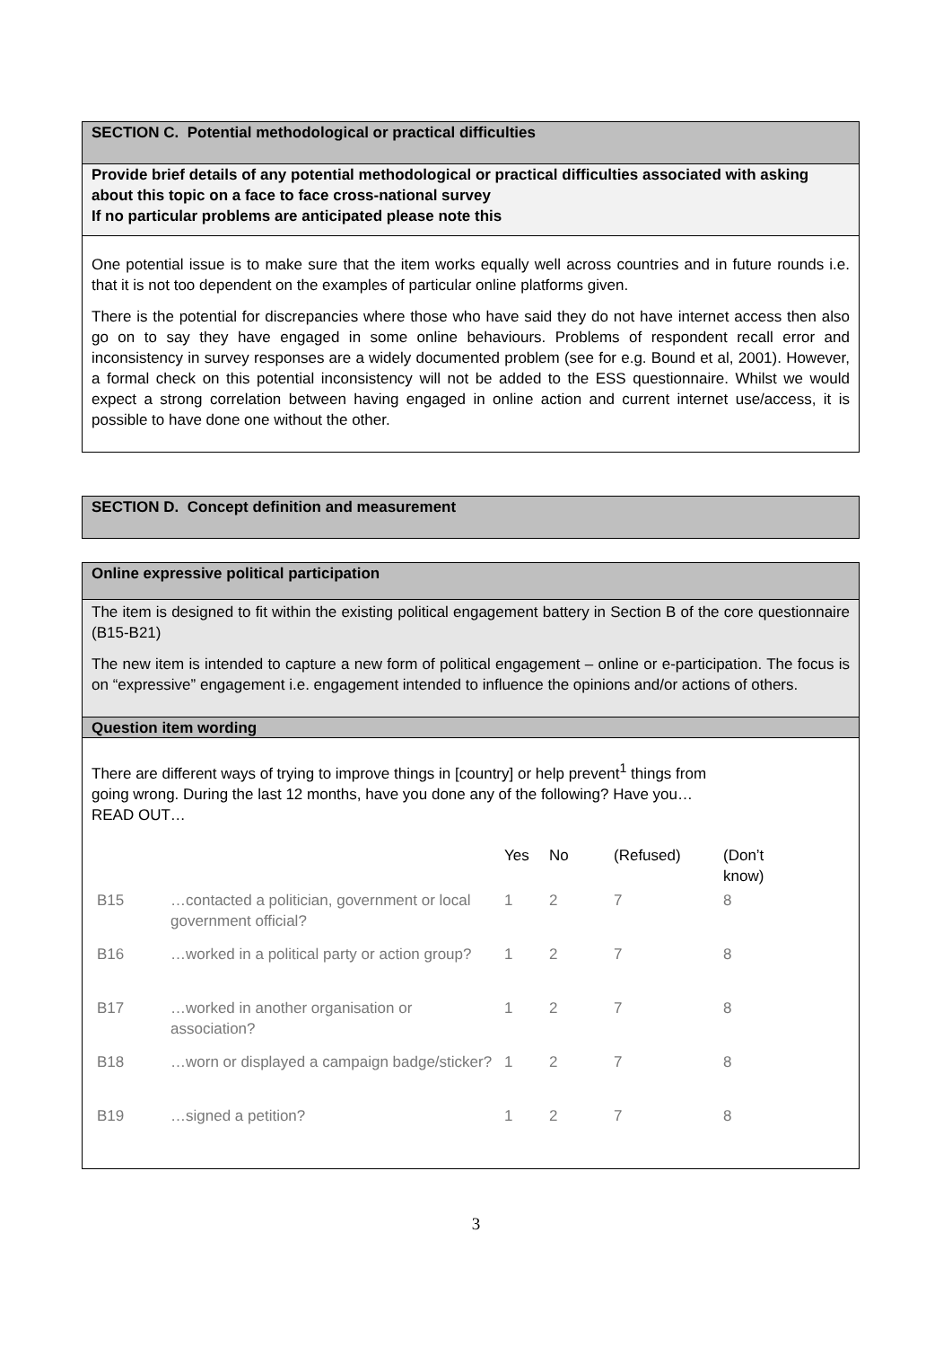SECTION C. Potential methodological or practical difficulties
Provide brief details of any potential methodological or practical difficulties associated with asking about this topic on a face to face cross-national survey
If no particular problems are anticipated please note this
One potential issue is to make sure that the item works equally well across countries and in future rounds i.e. that it is not too dependent on the examples of particular online platforms given.
There is the potential for discrepancies where those who have said they do not have internet access then also go on to say they have engaged in some online behaviours. Problems of respondent recall error and inconsistency in survey responses are a widely documented problem (see for e.g. Bound et al, 2001). However, a formal check on this potential inconsistency will not be added to the ESS questionnaire. Whilst we would expect a strong correlation between having engaged in online action and current internet use/access, it is possible to have done one without the other.
SECTION D. Concept definition and measurement
Online expressive political participation
The item is designed to fit within the existing political engagement battery in Section B of the core questionnaire (B15-B21)
The new item is intended to capture a new form of political engagement – online or e-participation. The focus is on “expressive” engagement i.e. engagement intended to influence the opinions and/or actions of others.
Question item wording
There are different ways of trying to improve things in [country] or help prevent<sup>1</sup> things from going wrong. During the last 12 months, have you done any of the following? Have you…READ OUT…
| | | Yes | No | (Refused) | (Don’t know) |
| --- | --- | --- | --- | --- | --- |
| B15 | …contacted a politician, government or local government official? | 1 | 2 | 7 | 8 |
| B16 | …worked in a political party or action group? | 1 | 2 | 7 | 8 |
| B17 | …worked in another organisation or association? | 1 | 2 | 7 | 8 |
| B18 | …worn or displayed a campaign badge/sticker? | 1 | 2 | 7 | 8 |
| B19 | …signed a petition? | 1 | 2 | 7 | 8 |
3